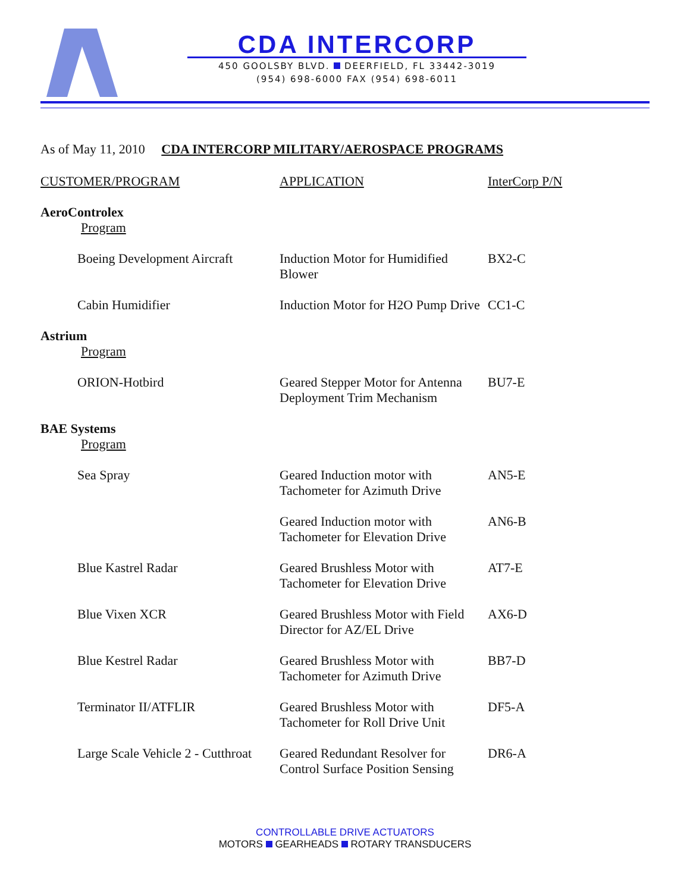CDA INTERCORP
450 GOOLSBY BLVD. DEERFIELD, FL 33442-3019
(954) 698-6000 FAX (954) 698-6011
As of May 11, 2010 CDA INTERCORP MILITARY/AEROSPACE PROGRAMS
| CUSTOMER/PROGRAM | APPLICATION | InterCorp P/N |
| --- | --- | --- |
| AeroControlex | | |
| Program | | |
| Boeing Development Aircraft | Induction Motor for Humidified Blower | BX2-C |
| Cabin Humidifier | Induction Motor for H2O Pump Drive | CC1-C |
| Astrium | | |
| Program | | |
| ORION-Hotbird | Geared Stepper Motor for Antenna Deployment Trim Mechanism | BU7-E |
| BAE Systems | | |
| Program | | |
| Sea Spray | Geared Induction motor with Tachometer for Azimuth Drive | AN5-E |
| | Geared Induction motor with Tachometer for Elevation Drive | AN6-B |
| Blue Kastrel Radar | Geared Brushless Motor with Tachometer for Elevation Drive | AT7-E |
| Blue Vixen XCR | Geared Brushless Motor with Field Director for AZ/EL Drive | AX6-D |
| Blue Kestrel Radar | Geared Brushless Motor with Tachometer for Azimuth Drive | BB7-D |
| Terminator II/ATFLIR | Geared Brushless Motor with Tachometer for Roll Drive Unit | DF5-A |
| Large Scale Vehicle 2 - Cutthroat | Geared Redundant Resolver for Control Surface Position Sensing | DR6-A |
CONTROLLABLE DRIVE ACTUATORS
MOTORS GEARHEADS ROTARY TRANSDUCERS